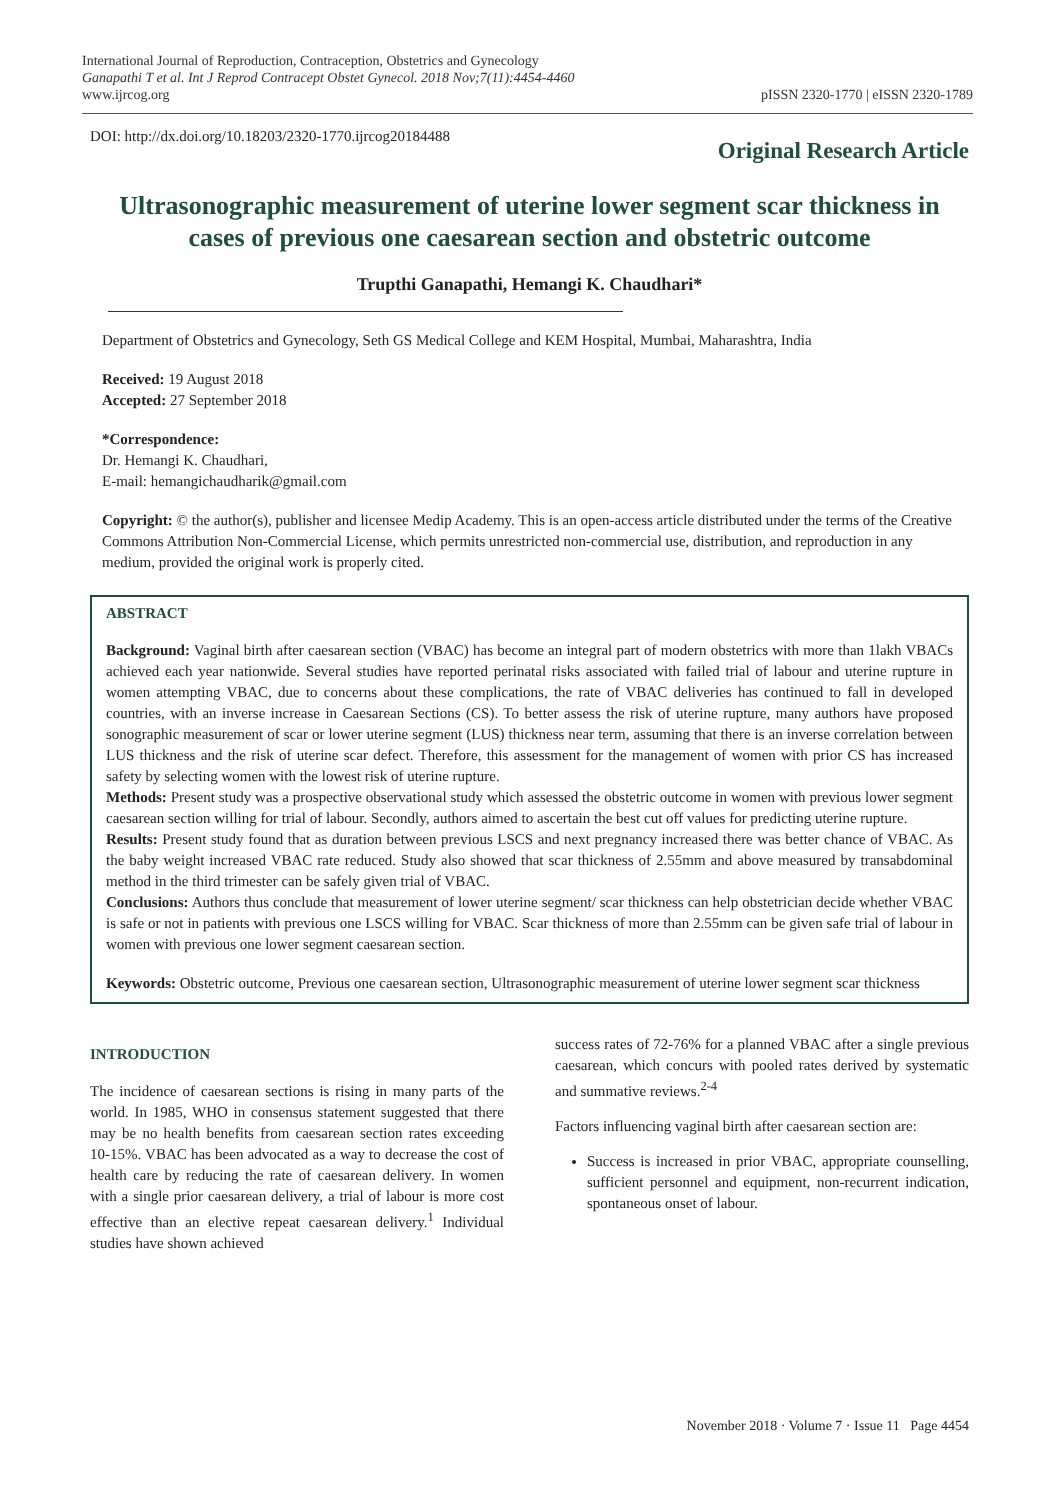International Journal of Reproduction, Contraception, Obstetrics and Gynecology
Ganapathi T et al. Int J Reprod Contracept Obstet Gynecol. 2018 Nov;7(11):4454-4460
www.ijrcog.org
pISSN 2320-1770 | eISSN 2320-1789
DOI: http://dx.doi.org/10.18203/2320-1770.ijrcog20184488
Original Research Article
Ultrasonographic measurement of uterine lower segment scar thickness in cases of previous one caesarean section and obstetric outcome
Trupthi Ganapathi, Hemangi K. Chaudhari*
Department of Obstetrics and Gynecology, Seth GS Medical College and KEM Hospital, Mumbai, Maharashtra, India
Received: 19 August 2018
Accepted: 27 September 2018
*Correspondence:
Dr. Hemangi K. Chaudhari,
E-mail: hemangichaudharik@gmail.com
Copyright: © the author(s), publisher and licensee Medip Academy. This is an open-access article distributed under the terms of the Creative Commons Attribution Non-Commercial License, which permits unrestricted non-commercial use, distribution, and reproduction in any medium, provided the original work is properly cited.
ABSTRACT
Background: Vaginal birth after caesarean section (VBAC) has become an integral part of modern obstetrics with more than 1lakh VBACs achieved each year nationwide. Several studies have reported perinatal risks associated with failed trial of labour and uterine rupture in women attempting VBAC, due to concerns about these complications, the rate of VBAC deliveries has continued to fall in developed countries, with an inverse increase in Caesarean Sections (CS). To better assess the risk of uterine rupture, many authors have proposed sonographic measurement of scar or lower uterine segment (LUS) thickness near term, assuming that there is an inverse correlation between LUS thickness and the risk of uterine scar defect. Therefore, this assessment for the management of women with prior CS has increased safety by selecting women with the lowest risk of uterine rupture.
Methods: Present study was a prospective observational study which assessed the obstetric outcome in women with previous lower segment caesarean section willing for trial of labour. Secondly, authors aimed to ascertain the best cut off values for predicting uterine rupture.
Results: Present study found that as duration between previous LSCS and next pregnancy increased there was better chance of VBAC. As the baby weight increased VBAC rate reduced. Study also showed that scar thickness of 2.55mm and above measured by transabdominal method in the third trimester can be safely given trial of VBAC.
Conclusions: Authors thus conclude that measurement of lower uterine segment/ scar thickness can help obstetrician decide whether VBAC is safe or not in patients with previous one LSCS willing for VBAC. Scar thickness of more than 2.55mm can be given safe trial of labour in women with previous one lower segment caesarean section.
Keywords: Obstetric outcome, Previous one caesarean section, Ultrasonographic measurement of uterine lower segment scar thickness
INTRODUCTION
The incidence of caesarean sections is rising in many parts of the world. In 1985, WHO in consensus statement suggested that there may be no health benefits from caesarean section rates exceeding 10-15%. VBAC has been advocated as a way to decrease the cost of health care by reducing the rate of caesarean delivery. In women with a single prior caesarean delivery, a trial of labour is more cost effective than an elective repeat caesarean delivery.<sup>1</sup> Individual studies have shown achieved
success rates of 72-76% for a planned VBAC after a single previous caesarean, which concurs with pooled rates derived by systematic and summative reviews.<sup>2-4</sup>
Factors influencing vaginal birth after caesarean section are:
Success is increased in prior VBAC, appropriate counselling, sufficient personnel and equipment, non-recurrent indication, spontaneous onset of labour.
November 2018 · Volume 7 · Issue 11 Page 4454